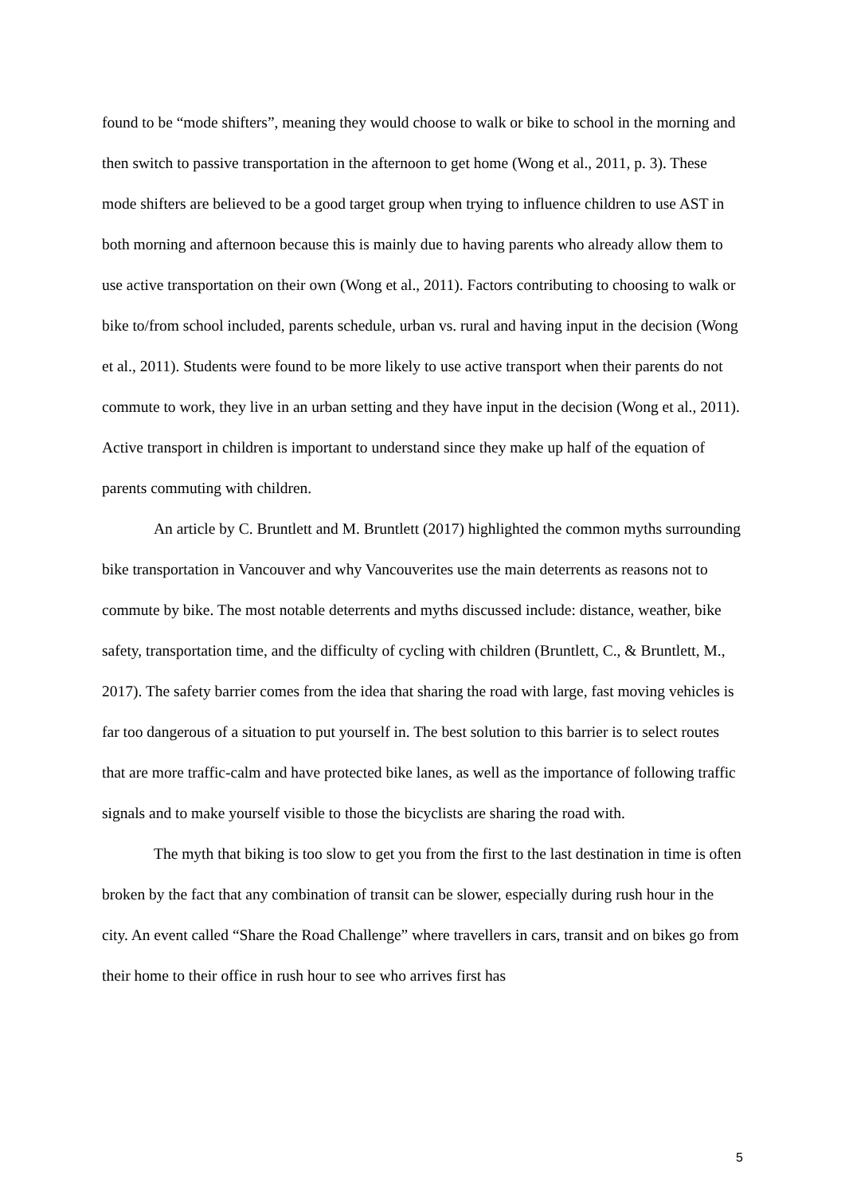found to be “mode shifters”, meaning they would choose to walk or bike to school in the morning and then switch to passive transportation in the afternoon to get home (Wong et al., 2011, p. 3). These mode shifters are believed to be a good target group when trying to influence children to use AST in both morning and afternoon because this is mainly due to having parents who already allow them to use active transportation on their own (Wong et al., 2011). Factors contributing to choosing to walk or bike to/from school included, parents schedule, urban vs. rural and having input in the decision (Wong et al., 2011). Students were found to be more likely to use active transport when their parents do not commute to work, they live in an urban setting and they have input in the decision (Wong et al., 2011). Active transport in children is important to understand since they make up half of the equation of parents commuting with children.
An article by C. Bruntlett and M. Bruntlett (2017) highlighted the common myths surrounding bike transportation in Vancouver and why Vancouverites use the main deterrents as reasons not to commute by bike. The most notable deterrents and myths discussed include: distance, weather, bike safety, transportation time, and the difficulty of cycling with children (Bruntlett, C., & Bruntlett, M., 2017). The safety barrier comes from the idea that sharing the road with large, fast moving vehicles is far too dangerous of a situation to put yourself in. The best solution to this barrier is to select routes that are more traffic-calm and have protected bike lanes, as well as the importance of following traffic signals and to make yourself visible to those the bicyclists are sharing the road with.
The myth that biking is too slow to get you from the first to the last destination in time is often broken by the fact that any combination of transit can be slower, especially during rush hour in the city. An event called “Share the Road Challenge” where travellers in cars, transit and on bikes go from their home to their office in rush hour to see who arrives first has
5